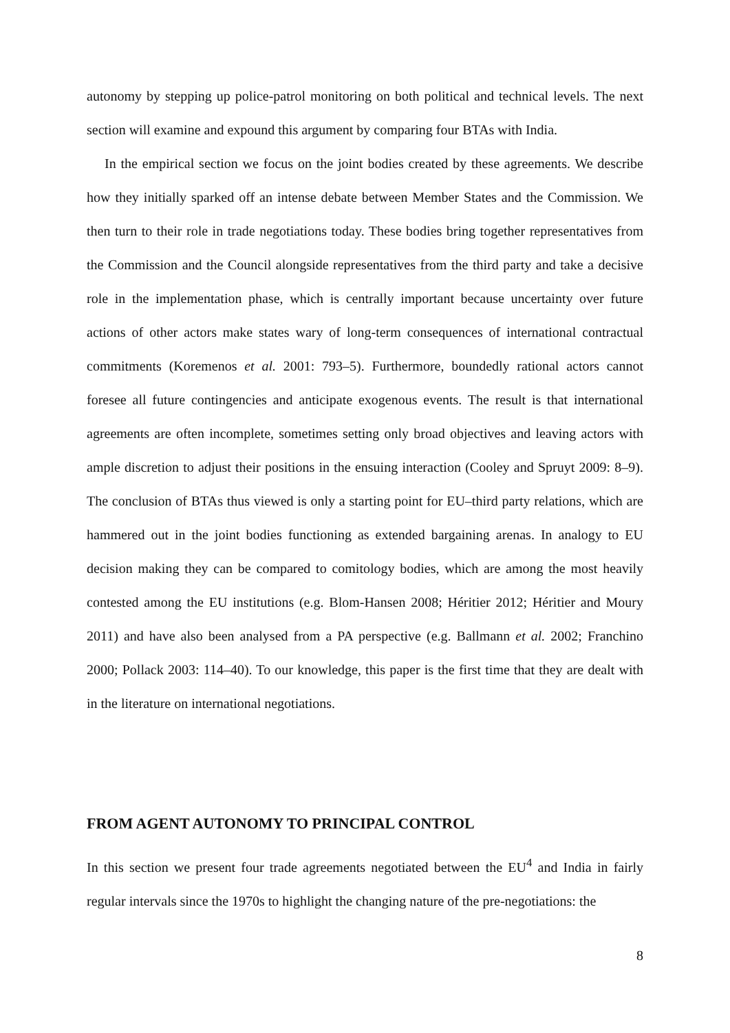autonomy by stepping up police-patrol monitoring on both political and technical levels. The next section will examine and expound this argument by comparing four BTAs with India.
In the empirical section we focus on the joint bodies created by these agreements. We de­scribe how they initially sparked off an intense debate between Member States and the Com­mission. We then turn to their role in trade negotiations today. These bodies bring together representatives from the Commission and the Council alongside representatives from the third party and take a decisive role in the implementation phase, which is centrally important because uncertainty over future actions of other actors make states wary of long-term consequences of international contractual commitments (Koremenos et al. 2001: 793–5). Furthermore, bound­edly rational actors cannot foresee all future contingencies and anticipate exogenous events. The result is that international agreements are often incomplete, sometimes setting only broad objectives and leaving actors with ample discretion to adjust their positions in the ensuing in­teraction (Cooley and Spruyt 2009: 8–9). The conclusion of BTAs thus viewed is only a starting point for EU–third party relations, which are hammered out in the joint bodies functioning as extended bargaining arenas. In analogy to EU decision making they can be compared to comitology bodies, which are among the most heavily contested among the EU institutions (e.g. Blom-Hansen 2008; Héritier 2012; Héritier and Moury 2011) and have also been analysed from a PA perspective (e.g. Ballmann et al. 2002; Franchino 2000; Pollack 2003: 114–40). To our knowledge, this paper is the first time that they are dealt with in the literature on international negotiations.
FROM AGENT AUTONOMY TO PRINCIPAL CONTROL
In this section we present four trade agreements negotiated between the EU<sup>4</sup> and India in fairly regular intervals since the 1970s to highlight the changing nature of the pre-negotiations: the
8